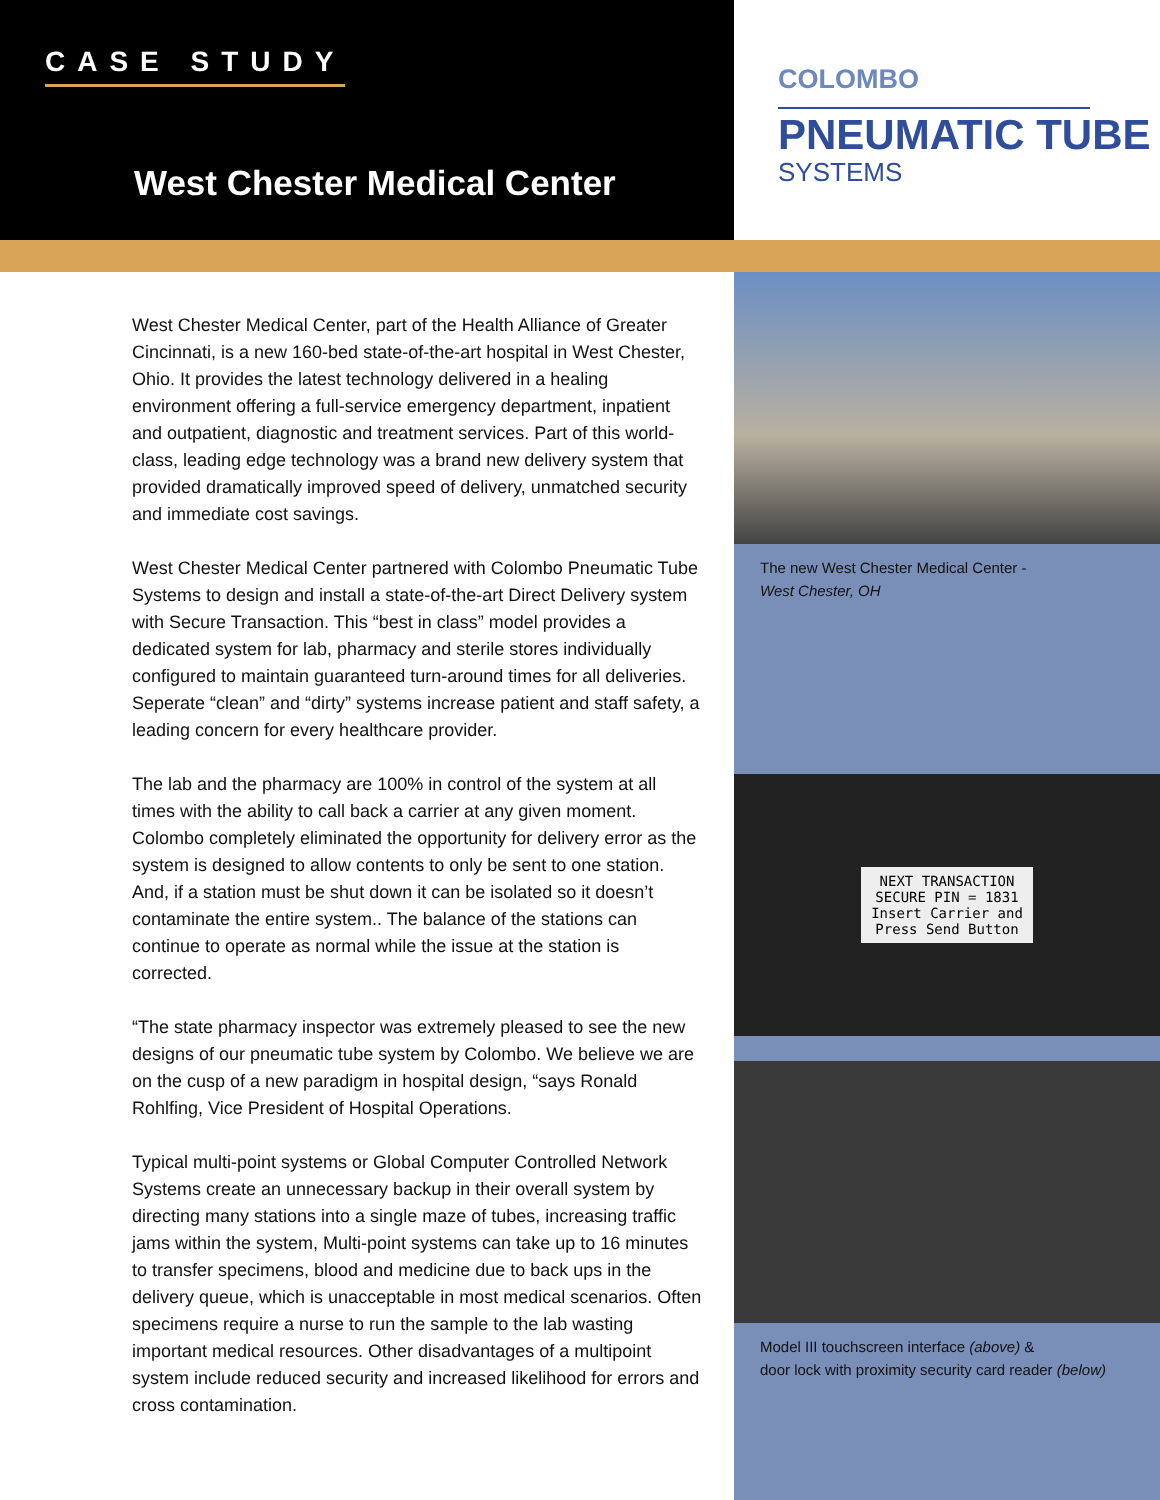CASE STUDY
West Chester Medical Center
COLOMBO
PNEUMATIC TUBE
SYSTEMS
West Chester Medical Center, part of the Health Alliance of Greater Cincinnati, is a new 160-bed state-of-the-art hospital in West Chester, Ohio. It provides the latest technology delivered in a healing environment offering a full-service emergency department, inpatient and outpatient, diagnostic and treatment services. Part of this world-class, leading edge technology was a brand new delivery system that provided dramatically improved speed of delivery, unmatched security and immediate cost savings.
West Chester Medical Center partnered with Colombo Pneumatic Tube Systems to design and install a state-of-the-art Direct Delivery system with Secure Transaction. This “best in class” model provides a dedicated system for lab, pharmacy and sterile stores individually configured to maintain guaranteed turn-around times for all deliveries. Seperate “clean” and “dirty” systems increase patient and staff safety, a leading concern for every healthcare provider.
The lab and the pharmacy are 100% in control of the system at all times with the ability to call back a carrier at any given moment. Colombo completely eliminated the opportunity for delivery error as the system is designed to allow contents to only be sent to one station. And, if a station must be shut down it can be isolated so it doesn’t contaminate the entire system.. The balance of the stations can continue to operate as normal while the issue at the station is corrected.
“The state pharmacy inspector was extremely pleased to see the new designs of our pneumatic tube system by Colombo. We believe we are on the cusp of a new paradigm in hospital design, “says Ronald Rohlfing, Vice President of Hospital Operations.
Typical multi-point systems or Global Computer Controlled Network Systems create an unnecessary backup in their overall system by directing many stations into a single maze of tubes, increasing traffic jams within the system, Multi-point systems can take up to 16 minutes to transfer specimens, blood and medicine due to back ups in the delivery queue, which is unacceptable in most medical scenarios. Often specimens require a nurse to run the sample to the lab wasting important medical resources. Other disadvantages of a multipoint system include reduced security and increased likelihood for errors and cross contamination.
The new West Chester Medical Center -
West Chester, OH
NEXT TRANSACTION
SECURE PIN = 1831
Insert Carrier and
Press Send Button
Model III touchscreen interface (above) &
door lock with proximity security card reader (below)